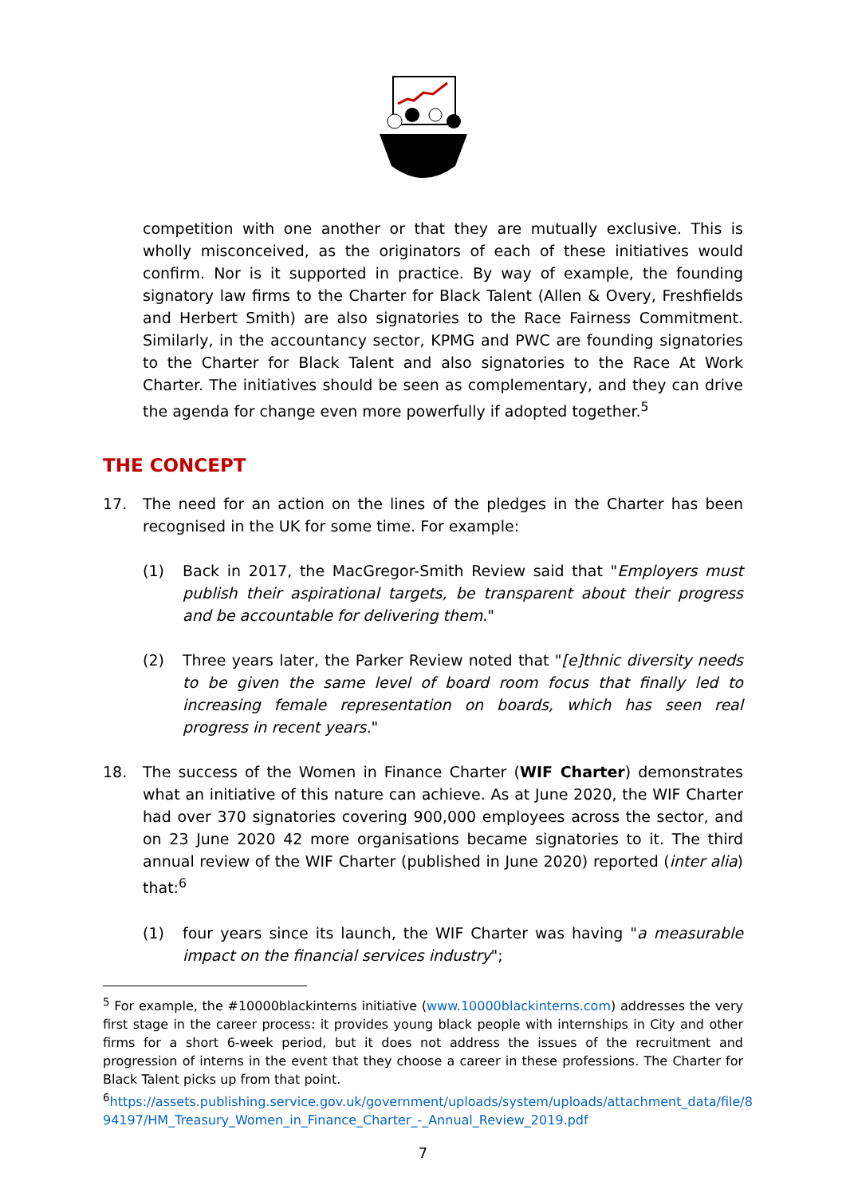competition with one another or that they are mutually exclusive. This is wholly misconceived, as the originators of each of these initiatives would confirm. Nor is it supported in practice. By way of example, the founding signatory law firms to the Charter for Black Talent (Allen & Overy, Freshfields and Herbert Smith) are also signatories to the Race Fairness Commitment. Similarly, in the accountancy sector, KPMG and PWC are founding signatories to the Charter for Black Talent and also signatories to the Race At Work Charter. The initiatives should be seen as complementary, and they can drive the agenda for change even more powerfully if adopted together.<sup>5</sup>
THE CONCEPT
17. The need for an action on the lines of the pledges in the Charter has been recognised in the UK for some time. For example:
(1) Back in 2017, the MacGregor-Smith Review said that "Employers must publish their aspirational targets, be transparent about their progress and be accountable for delivering them."
(2) Three years later, the Parker Review noted that "[e]thnic diversity needs to be given the same level of board room focus that finally led to increasing female representation on boards, which has seen real progress in recent years."
18. The success of the Women in Finance Charter (WIF Charter) demonstrates what an initiative of this nature can achieve. As at June 2020, the WIF Charter had over 370 signatories covering 900,000 employees across the sector, and on 23 June 2020 42 more organisations became signatories to it. The third annual review of the WIF Charter (published in June 2020) reported (inter alia) that:<sup>6</sup>
(1) four years since its launch, the WIF Charter was having "a measurable impact on the financial services industry";
<sup>5</sup> For example, the #10000blackinterns initiative (www.10000blackinterns.com) addresses the very first stage in the career process: it provides young black people with internships in City and other firms for a short 6-week period, but it does not address the issues of the recruitment and progression of interns in the event that they choose a career in these professions. The Charter for Black Talent picks up from that point.
<sup>6</sup> https://assets.publishing.service.gov.uk/government/uploads/system/uploads/attachment_data/file/8 94197/HM_Treasury_Women_in_Finance_Charter_-_Annual_Review_2019.pdf
7